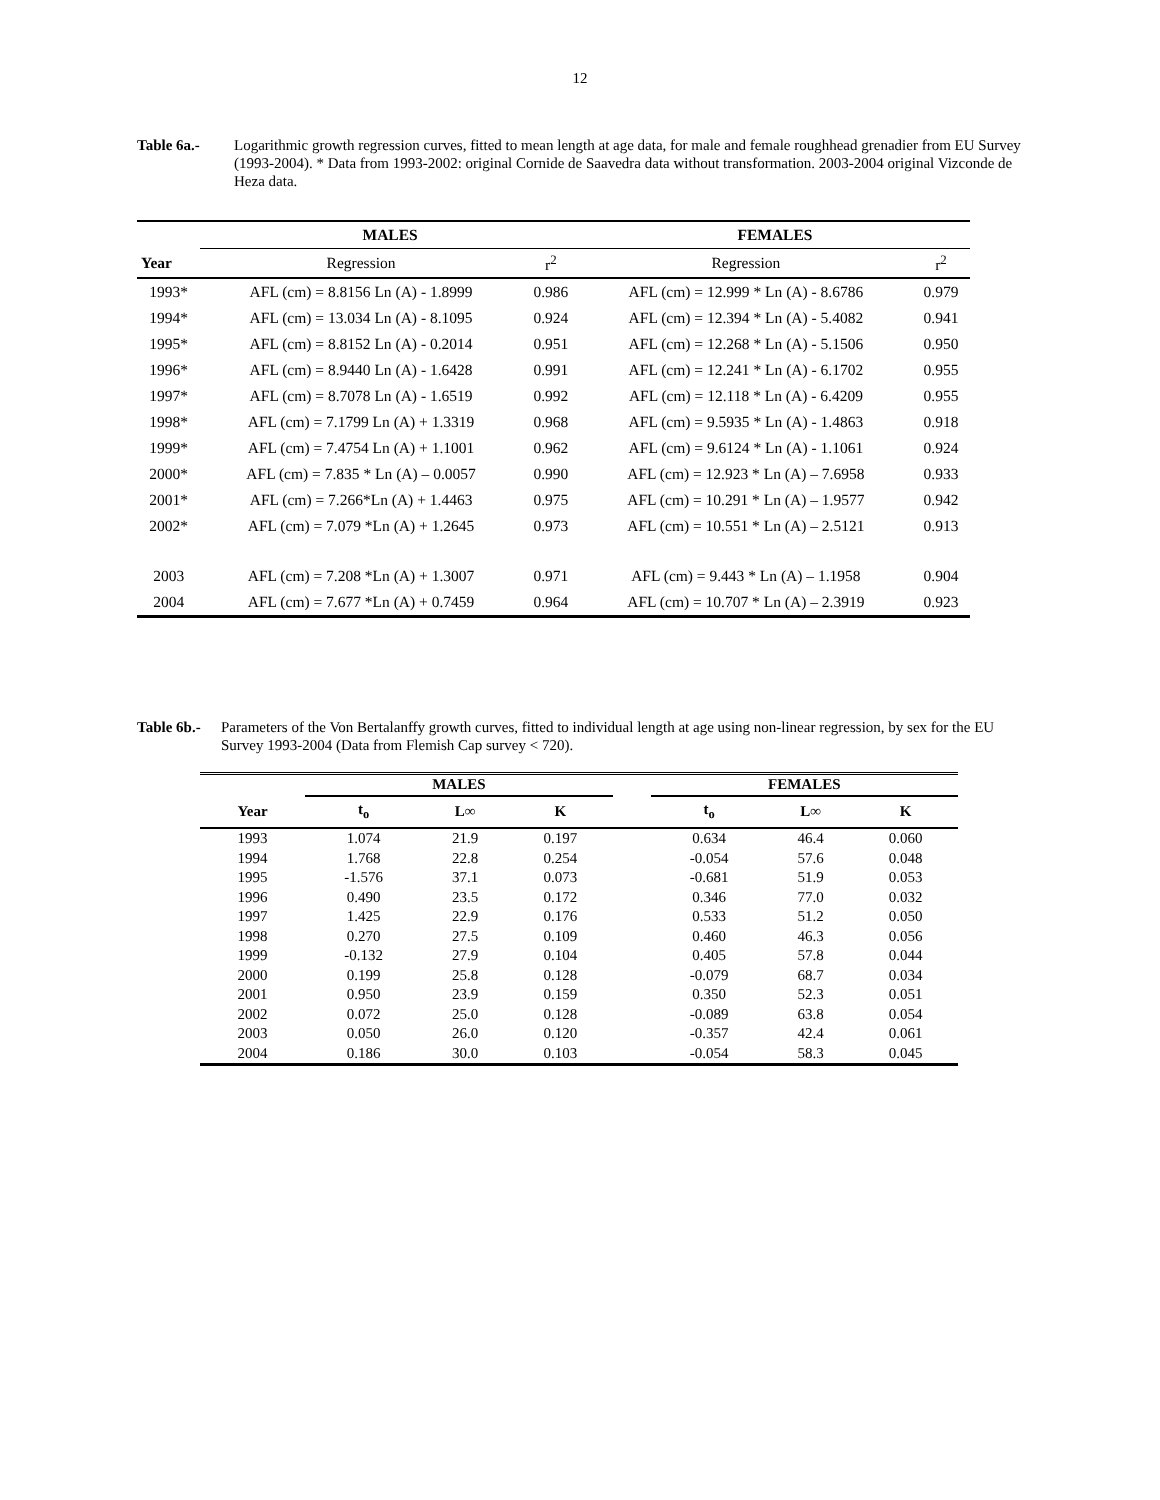12
Table 6a.- Logarithmic growth regression curves, fitted to mean length at age data, for male and female roughhead grenadier from EU Survey (1993-2004). * Data from 1993-2002: original Cornide de Saavedra data without transformation. 2003-2004 original Vizconde de Heza data.
| | MALES | | FEMALES | |
| --- | --- | --- | --- | --- |
| Year | Regression | r<sup>2</sup> | Regression | r<sup>2</sup> |
| 1993* | AFL (cm) = 8.8156 Ln (A) - 1.8999 | 0.986 | AFL (cm) = 12.999 * Ln (A) - 8.6786 | 0.979 |
| 1994* | AFL (cm) = 13.034 Ln (A) - 8.1095 | 0.924 | AFL (cm) = 12.394 * Ln (A) - 5.4082 | 0.941 |
| 1995* | AFL (cm) = 8.8152 Ln (A) - 0.2014 | 0.951 | AFL (cm) = 12.268 * Ln (A) - 5.1506 | 0.950 |
| 1996* | AFL (cm) = 8.9440 Ln (A) - 1.6428 | 0.991 | AFL (cm) = 12.241 * Ln (A) - 6.1702 | 0.955 |
| 1997* | AFL (cm) = 8.7078 Ln (A) - 1.6519 | 0.992 | AFL (cm) = 12.118 * Ln (A) - 6.4209 | 0.955 |
| 1998* | AFL (cm) = 7.1799 Ln (A) + 1.3319 | 0.968 | AFL (cm) = 9.5935 * Ln (A) - 1.4863 | 0.918 |
| 1999* | AFL (cm) = 7.4754 Ln (A) + 1.1001 | 0.962 | AFL (cm) = 9.6124 * Ln (A) - 1.1061 | 0.924 |
| 2000* | AFL (cm) = 7.835 * Ln (A) – 0.0057 | 0.990 | AFL (cm) = 12.923 * Ln (A) – 7.6958 | 0.933 |
| 2001* | AFL (cm) = 7.266*Ln (A) + 1.4463 | 0.975 | AFL (cm) = 10.291 * Ln (A) – 1.9577 | 0.942 |
| 2002* | AFL (cm) = 7.079 *Ln (A) + 1.2645 | 0.973 | AFL (cm) = 10.551 * Ln (A) – 2.5121 | 0.913 |
| 2003 | AFL (cm) = 7.208 *Ln (A) + 1.3007 | 0.971 | AFL (cm) = 9.443 * Ln (A) – 1.1958 | 0.904 |
| 2004 | AFL (cm) = 7.677 *Ln (A) + 0.7459 | 0.964 | AFL (cm) = 10.707 * Ln (A) – 2.3919 | 0.923 |
Table 6b.- Parameters of the Von Bertalanffy growth curves, fitted to individual length at age using non-linear regression, by sex for the EU Survey 1993-2004 (Data from Flemish Cap survey < 720).
| | MALES | | | | FEMALES | | |
| --- | --- | --- | --- | --- | --- | --- | --- |
| Year | t<sub>o</sub> | L∞ | K | | t<sub>o</sub> | L∞ | K |
| 1993 | 1.074 | 21.9 | 0.197 | | 0.634 | 46.4 | 0.060 |
| 1994 | 1.768 | 22.8 | 0.254 | | -0.054 | 57.6 | 0.048 |
| 1995 | -1.576 | 37.1 | 0.073 | | -0.681 | 51.9 | 0.053 |
| 1996 | 0.490 | 23.5 | 0.172 | | 0.346 | 77.0 | 0.032 |
| 1997 | 1.425 | 22.9 | 0.176 | | 0.533 | 51.2 | 0.050 |
| 1998 | 0.270 | 27.5 | 0.109 | | 0.460 | 46.3 | 0.056 |
| 1999 | -0.132 | 27.9 | 0.104 | | 0.405 | 57.8 | 0.044 |
| 2000 | 0.199 | 25.8 | 0.128 | | -0.079 | 68.7 | 0.034 |
| 2001 | 0.950 | 23.9 | 0.159 | | 0.350 | 52.3 | 0.051 |
| 2002 | 0.072 | 25.0 | 0.128 | | -0.089 | 63.8 | 0.054 |
| 2003 | 0.050 | 26.0 | 0.120 | | -0.357 | 42.4 | 0.061 |
| 2004 | 0.186 | 30.0 | 0.103 | | -0.054 | 58.3 | 0.045 |